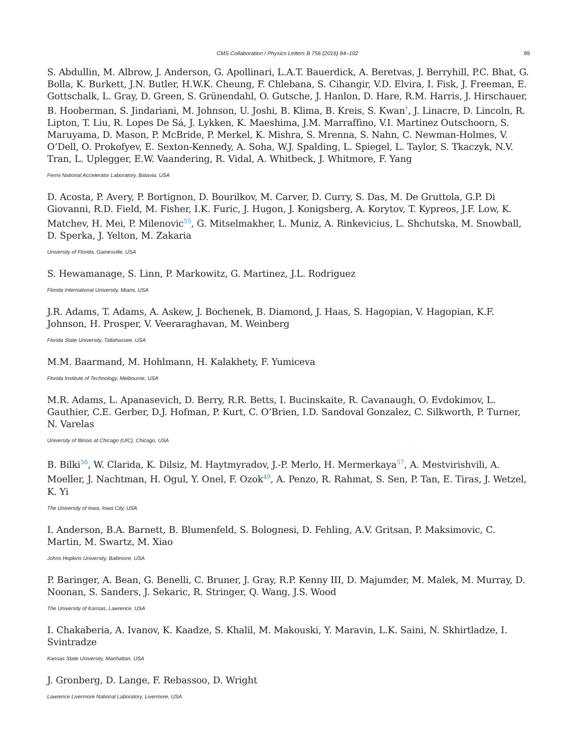CMS Collaboration / Physics Letters B 756 (2016) 84–102 99
S. Abdullin, M. Albrow, J. Anderson, G. Apollinari, L.A.T. Bauerdick, A. Beretvas, J. Berryhill, P.C. Bhat, G. Bolla, K. Burkett, J.N. Butler, H.W.K. Cheung, F. Chlebana, S. Cihangir, V.D. Elvira, I. Fisk, J. Freeman, E. Gottschalk, L. Gray, D. Green, S. Grünendahl, O. Gutsche, J. Hanlon, D. Hare, R.M. Harris, J. Hirschauer, B. Hooberman, S. Jindariani, M. Johnson, U. Joshi, B. Klima, B. Kreis, S. Kwan<sup>†</sup>, J. Linacre, D. Lincoln, R. Lipton, T. Liu, R. Lopes De Sá, J. Lykken, K. Maeshima, J.M. Marraffino, V.I. Martinez Outschoorn, S. Maruyama, D. Mason, P. McBride, P. Merkel, K. Mishra, S. Mrenna, S. Nahn, C. Newman-Holmes, V. O’Dell, O. Prokofyev, E. Sexton-Kennedy, A. Soha, W.J. Spalding, L. Spiegel, L. Taylor, S. Tkaczyk, N.V. Tran, L. Uplegger, E.W. Vaandering, R. Vidal, A. Whitbeck, J. Whitmore, F. Yang
Fermi National Accelerator Laboratory, Batavia, USA
D. Acosta, P. Avery, P. Bortignon, D. Bourilkov, M. Carver, D. Curry, S. Das, M. De Gruttola, G.P. Di Giovanni, R.D. Field, M. Fisher, I.K. Furic, J. Hugon, J. Konigsberg, A. Korytov, T. Kypreos, J.F. Low, K. Matchev, H. Mei, P. Milenovic<sup>55</sup>, G. Mitselmakher, L. Muniz, A. Rinkevicius, L. Shchutska, M. Snowball, D. Sperka, J. Yelton, M. Zakaria
University of Florida, Gainesville, USA
S. Hewamanage, S. Linn, P. Markowitz, G. Martinez, J.L. Rodriguez
Florida International University, Miami, USA
J.R. Adams, T. Adams, A. Askew, J. Bochenek, B. Diamond, J. Haas, S. Hagopian, V. Hagopian, K.F. Johnson, H. Prosper, V. Veeraraghavan, M. Weinberg
Florida State University, Tallahassee, USA
M.M. Baarmand, M. Hohlmann, H. Kalakhety, F. Yumiceva
Florida Institute of Technology, Melbourne, USA
M.R. Adams, L. Apanasevich, D. Berry, R.R. Betts, I. Bucinskaite, R. Cavanaugh, O. Evdokimov, L. Gauthier, C.E. Gerber, D.J. Hofman, P. Kurt, C. O’Brien, I.D. Sandoval Gonzalez, C. Silkworth, P. Turner, N. Varelas
University of Illinois at Chicago (UIC), Chicago, USA
B. Bilki<sup>56</sup>, W. Clarida, K. Dilsiz, M. Haytmyradov, J.-P. Merlo, H. Mermerkaya<sup>57</sup>, A. Mestvirishvili, A. Moeller, J. Nachtman, H. Ogul, Y. Onel, F. Ozok<sup>49</sup>, A. Penzo, R. Rahmat, S. Sen, P. Tan, E. Tiras, J. Wetzel, K. Yi
The University of Iowa, Iowa City, USA
I. Anderson, B.A. Barnett, B. Blumenfeld, S. Bolognesi, D. Fehling, A.V. Gritsan, P. Maksimovic, C. Martin, M. Swartz, M. Xiao
Johns Hopkins University, Baltimore, USA
P. Baringer, A. Bean, G. Benelli, C. Bruner, J. Gray, R.P. Kenny III, D. Majumder, M. Malek, M. Murray, D. Noonan, S. Sanders, J. Sekaric, R. Stringer, Q. Wang, J.S. Wood
The University of Kansas, Lawrence, USA
I. Chakaberia, A. Ivanov, K. Kaadze, S. Khalil, M. Makouski, Y. Maravin, L.K. Saini, N. Skhirtladze, I. Svintradze
Kansas State University, Manhattan, USA
J. Gronberg, D. Lange, F. Rebassoo, D. Wright
Lawrence Livermore National Laboratory, Livermore, USA